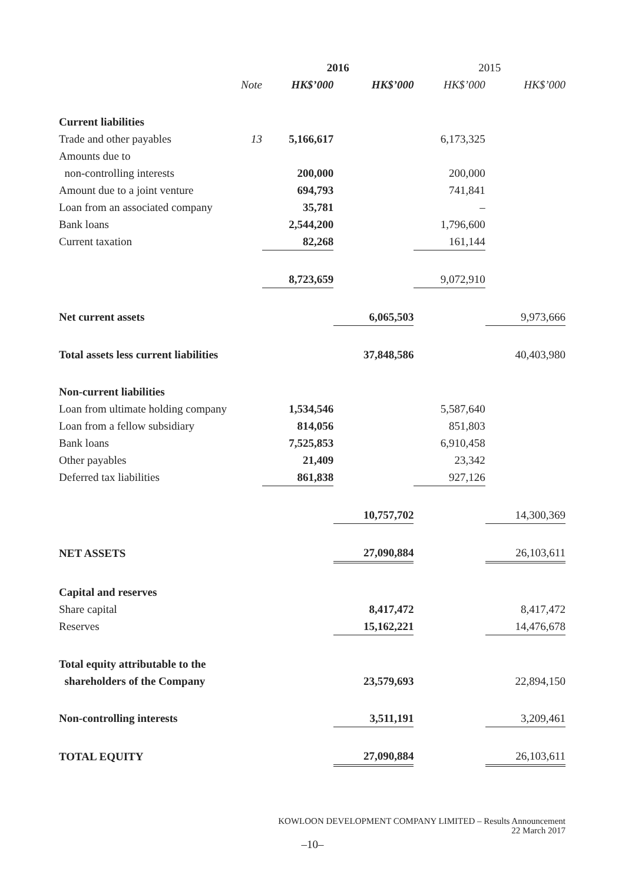| | | 2016 | | 2015 | |
| --- | --- | --- | --- | --- | --- |
| | Note | HK$’000 | HK$’000 | HK$’000 | HK$’000 |
| Current liabilities | | | | | |
| Trade and other payables | 13 | 5,166,617 | | 6,173,325 | |
| Amounts due to | | | | | |
| non-controlling interests | | 200,000 | | 200,000 | |
| Amount due to a joint venture | | 694,793 | | 741,841 | |
| Loan from an associated company | | 35,781 | | – | |
| Bank loans | | 2,544,200 | | 1,796,600 | |
| Current taxation | | 82,268 | | 161,144 | |
| | | 8,723,659 | | 9,072,910 | |
| Net current assets | | | 6,065,503 | | 9,973,666 |
| Total assets less current liabilities | | | 37,848,586 | | 40,403,980 |
| Non-current liabilities | | | | | |
| Loan from ultimate holding company | | 1,534,546 | | 5,587,640 | |
| Loan from a fellow subsidiary | | 814,056 | | 851,803 | |
| Bank loans | | 7,525,853 | | 6,910,458 | |
| Other payables | | 21,409 | | 23,342 | |
| Deferred tax liabilities | | 861,838 | | 927,126 | |
| | | | 10,757,702 | | 14,300,369 |
| NET ASSETS | | | 27,090,884 | | 26,103,611 |
| Capital and reserves | | | | | |
| Share capital | | | 8,417,472 | | 8,417,472 |
| Reserves | | | 15,162,221 | | 14,476,678 |
| Total equity attributable to the | | | | | |
| shareholders of the Company | | | 23,579,693 | | 22,894,150 |
| Non-controlling interests | | | 3,511,191 | | 3,209,461 |
| TOTAL EQUITY | | | 27,090,884 | | 26,103,611 |
KOWLOON DEVELOPMENT COMPANY LIMITED – Results Announcement
22 March 2017
–10–